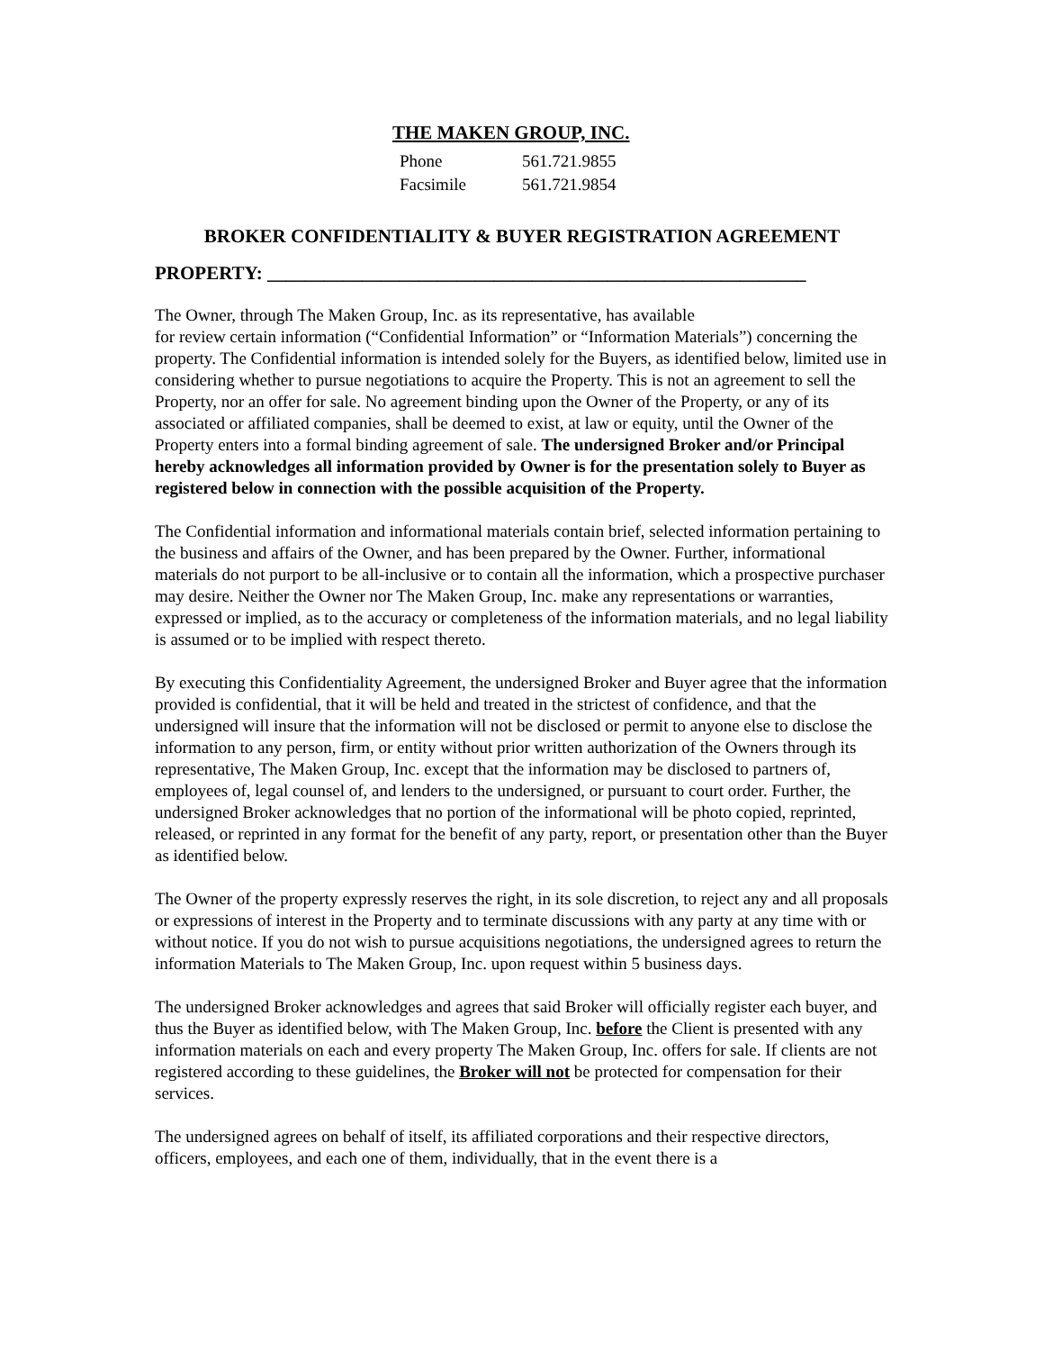THE MAKEN GROUP, INC.
Phone 561.721.9855
Facsimile 561.721.9854
BROKER CONFIDENTIALITY & BUYER REGISTRATION AGREEMENT
PROPERTY: _________________________________________________________
The Owner, through The Maken Group, Inc. as its representative, has available
for review certain information (“Confidential Information” or “Information Materials”) concerning the property. The Confidential information is intended solely for the Buyers, as identified below, limited use in considering whether to pursue negotiations to acquire the Property. This is not an agreement to sell the Property, nor an offer for sale. No agreement binding upon the Owner of the Property, or any of its associated or affiliated companies, shall be deemed to exist, at law or equity, until the Owner of the Property enters into a formal binding agreement of sale. The undersigned Broker and/or Principal hereby acknowledges all information provided by Owner is for the presentation solely to Buyer as registered below in connection with the possible acquisition of the Property.
The Confidential information and informational materials contain brief, selected information pertaining to the business and affairs of the Owner, and has been prepared by the Owner. Further, informational materials do not purport to be all-inclusive or to contain all the information, which a prospective purchaser may desire. Neither the Owner nor The Maken Group, Inc. make any representations or warranties, expressed or implied, as to the accuracy or completeness of the information materials, and no legal liability is assumed or to be implied with respect thereto.
By executing this Confidentiality Agreement, the undersigned Broker and Buyer agree that the information provided is confidential, that it will be held and treated in the strictest of confidence, and that the undersigned will insure that the information will not be disclosed or permit to anyone else to disclose the information to any person, firm, or entity without prior written authorization of the Owners through its representative, The Maken Group, Inc. except that the information may be disclosed to partners of, employees of, legal counsel of, and lenders to the undersigned, or pursuant to court order. Further, the undersigned Broker acknowledges that no portion of the informational will be photo copied, reprinted, released, or reprinted in any format for the benefit of any party, report, or presentation other than the Buyer as identified below.
The Owner of the property expressly reserves the right, in its sole discretion, to reject any and all proposals or expressions of interest in the Property and to terminate discussions with any party at any time with or without notice. If you do not wish to pursue acquisitions negotiations, the undersigned agrees to return the information Materials to The Maken Group, Inc. upon request within 5 business days.
The undersigned Broker acknowledges and agrees that said Broker will officially register each buyer, and thus the Buyer as identified below, with The Maken Group, Inc. before the Client is presented with any information materials on each and every property The Maken Group, Inc. offers for sale. If clients are not registered according to these guidelines, the Broker will not be protected for compensation for their services.
The undersigned agrees on behalf of itself, its affiliated corporations and their respective directors, officers, employees, and each one of them, individually, that in the event there is a